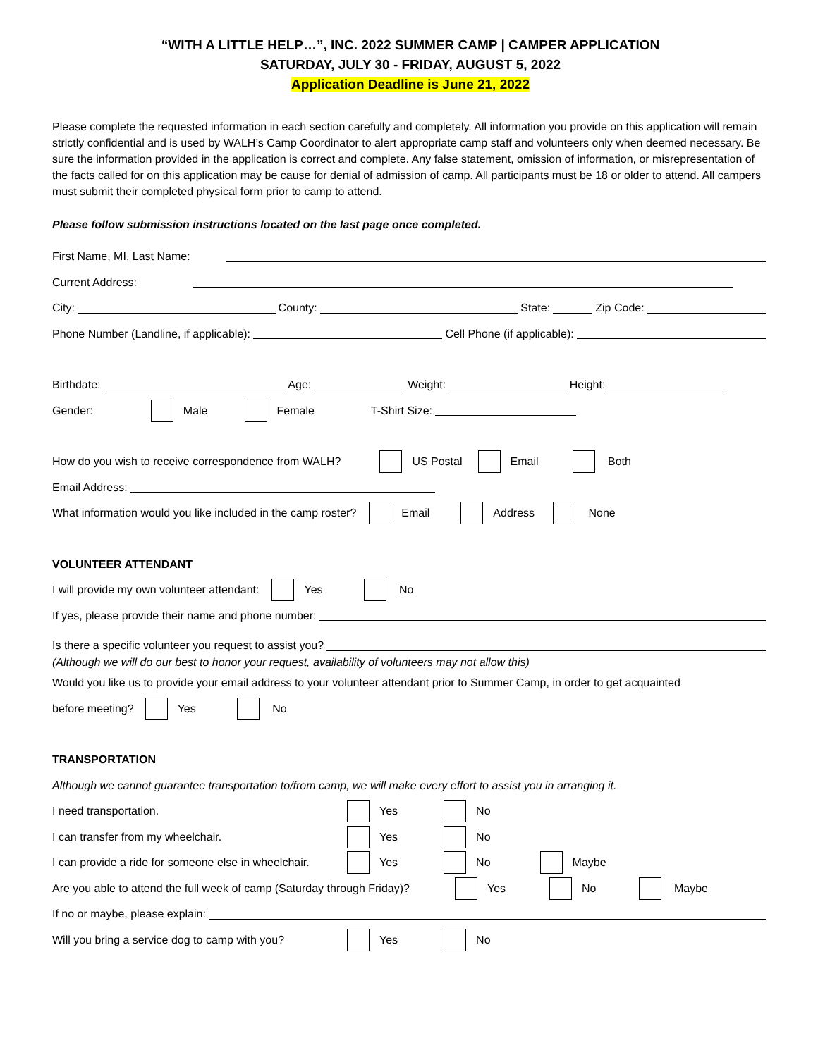“WITH A LITTLE HELP…”, INC. 2022 SUMMER CAMP | CAMPER APPLICATION
SATURDAY, JULY 30 - FRIDAY, AUGUST 5, 2022
Application Deadline is June 21, 2022
Please complete the requested information in each section carefully and completely. All information you provide on this application will remain strictly confidential and is used by WALH’s Camp Coordinator to alert appropriate camp staff and volunteers only when deemed necessary. Be sure the information provided in the application is correct and complete. Any false statement, omission of information, or misrepresentation of the facts called for on this application may be cause for denial of admission of camp. All participants must be 18 or older to attend. All campers must submit their completed physical form prior to camp to attend.
Please follow submission instructions located on the last page once completed.
First Name, MI, Last Name:
Current Address:
City: County: State: Zip Code:
Phone Number (Landline, if applicable): Cell Phone (if applicable):
Birthdate: Age: Weight: Height:
Gender: Male Female T-Shirt Size:
How do you wish to receive correspondence from WALH? US Postal Email Both
Email Address:
What information would you like included in the camp roster? Email Address None
VOLUNTEER ATTENDANT
I will provide my own volunteer attendant: Yes No
If yes, please provide their name and phone number:
Is there a specific volunteer you request to assist you?
(Although we will do our best to honor your request, availability of volunteers may not allow this)
Would you like us to provide your email address to your volunteer attendant prior to Summer Camp, in order to get acquainted
before meeting? Yes No
TRANSPORTATION
Although we cannot guarantee transportation to/from camp, we will make every effort to assist you in arranging it.
I need transportation. Yes No
I can transfer from my wheelchair. Yes No
I can provide a ride for someone else in wheelchair. Yes No Maybe
Are you able to attend the full week of camp (Saturday through Friday)? Yes No Maybe
If no or maybe, please explain:
Will you bring a service dog to camp with you? Yes No